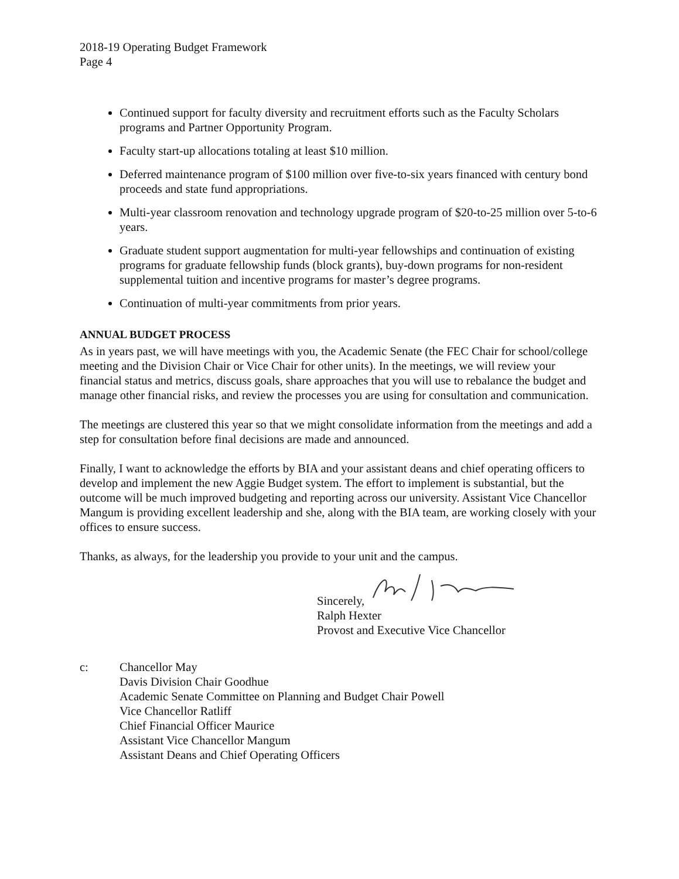2018-19 Operating Budget Framework
Page 4
Continued support for faculty diversity and recruitment efforts such as the Faculty Scholars programs and Partner Opportunity Program.
Faculty start-up allocations totaling at least $10 million.
Deferred maintenance program of $100 million over five-to-six years financed with century bond proceeds and state fund appropriations.
Multi-year classroom renovation and technology upgrade program of $20-to-25 million over 5-to-6 years.
Graduate student support augmentation for multi-year fellowships and continuation of existing programs for graduate fellowship funds (block grants), buy-down programs for non-resident supplemental tuition and incentive programs for master’s degree programs.
Continuation of multi-year commitments from prior years.
ANNUAL BUDGET PROCESS
As in years past, we will have meetings with you, the Academic Senate (the FEC Chair for school/college meeting and the Division Chair or Vice Chair for other units). In the meetings, we will review your financial status and metrics, discuss goals, share approaches that you will use to rebalance the budget and manage other financial risks, and review the processes you are using for consultation and communication.
The meetings are clustered this year so that we might consolidate information from the meetings and add a step for consultation before final decisions are made and announced.
Finally, I want to acknowledge the efforts by BIA and your assistant deans and chief operating officers to develop and implement the new Aggie Budget system. The effort to implement is substantial, but the outcome will be much improved budgeting and reporting across our university. Assistant Vice Chancellor Mangum is providing excellent leadership and she, along with the BIA team, are working closely with your offices to ensure success.
Thanks, as always, for the leadership you provide to your unit and the campus.
Sincerely,
Ralph Hexter
Provost and Executive Vice Chancellor
c: Chancellor May
Davis Division Chair Goodhue
Academic Senate Committee on Planning and Budget Chair Powell
Vice Chancellor Ratliff
Chief Financial Officer Maurice
Assistant Vice Chancellor Mangum
Assistant Deans and Chief Operating Officers